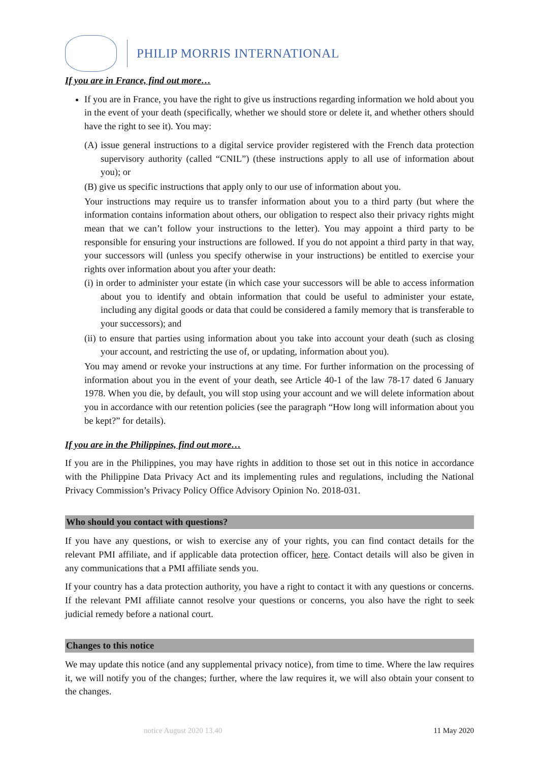PHILIP MORRIS INTERNATIONAL
If you are in France, find out more…
If you are in France, you have the right to give us instructions regarding information we hold about you in the event of your death (specifically, whether we should store or delete it, and whether others should have the right to see it). You may:
(A) issue general instructions to a digital service provider registered with the French data protection supervisory authority (called “CNIL”) (these instructions apply to all use of information about you); or
(B) give us specific instructions that apply only to our use of information about you.
Your instructions may require us to transfer information about you to a third party (but where the information contains information about others, our obligation to respect also their privacy rights might mean that we can’t follow your instructions to the letter). You may appoint a third party to be responsible for ensuring your instructions are followed. If you do not appoint a third party in that way, your successors will (unless you specify otherwise in your instructions) be entitled to exercise your rights over information about you after your death:
(i) in order to administer your estate (in which case your successors will be able to access information about you to identify and obtain information that could be useful to administer your estate, including any digital goods or data that could be considered a family memory that is transferable to your successors); and
(ii) to ensure that parties using information about you take into account your death (such as closing your account, and restricting the use of, or updating, information about you).
You may amend or revoke your instructions at any time. For further information on the processing of information about you in the event of your death, see Article 40-1 of the law 78-17 dated 6 January 1978. When you die, by default, you will stop using your account and we will delete information about you in accordance with our retention policies (see the paragraph “How long will information about you be kept?” for details).
If you are in the Philippines, find out more…
If you are in the Philippines, you may have rights in addition to those set out in this notice in accordance with the Philippine Data Privacy Act and its implementing rules and regulations, including the National Privacy Commission’s Privacy Policy Office Advisory Opinion No. 2018-031.
Who should you contact with questions?
If you have any questions, or wish to exercise any of your rights, you can find contact details for the relevant PMI affiliate, and if applicable data protection officer, here. Contact details will also be given in any communications that a PMI affiliate sends you.
If your country has a data protection authority, you have a right to contact it with any questions or concerns. If the relevant PMI affiliate cannot resolve your questions or concerns, you also have the right to seek judicial remedy before a national court.
Changes to this notice
We may update this notice (and any supplemental privacy notice), from time to time. Where the law requires it, we will notify you of the changes; further, where the law requires it, we will also obtain your consent to the changes.
notice August 2020 13.40 11 May 2020